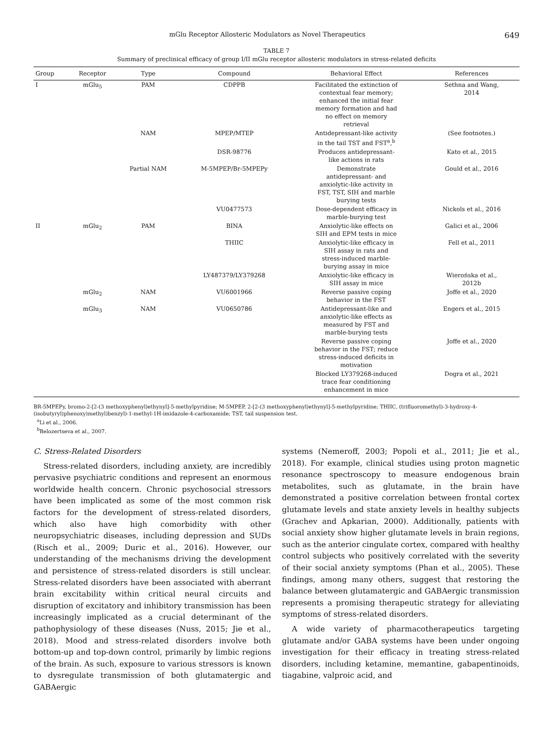mGlu Receptor Allosteric Modulators as Novel Therapeutics 649
TABLE 7
Summary of preclinical efficacy of group I/II mGlu receptor allosteric modulators in stress-related deficits
| Group | Receptor | Type | Compound | Behavioral Effect | References |
| --- | --- | --- | --- | --- | --- |
| I | mGlu<sub>5</sub> | PAM | CDPPB | Facilitated the extinction of contextual fear memory; enhanced the initial fear memory formation and had no effect on memory retrieval | Sethna and Wang, 2014 |
| | | NAM | MPEP/MTEP | Antidepressant-like activity in the tail TST and FST<sup>a</sup>,<sup>b</sup> | (See footnotes.) |
| | | | DSR-98776 | Produces antidepressant- like actions in rats | Kato et al., 2015 |
| | | Partial NAM | M-5MPEP/Br-5MPEPy | Demonstrate antidepressant- and anxiolytic-like activity in FST, TST, SIH and marble burying tests | Gould et al., 2016 |
| | | | VU0477573 | Dose-dependent efficacy in marble-burying test | Nickols et al., 2016 |
| II | mGlu<sub>2</sub> | PAM | BINA | Anxiolytic-like effects on SIH and EPM tests in mice | Galici et al., 2006 |
| | | | THIIC | Anxiolytic-like efficacy in SIH assay in rats and stress-induced marble- burying assay in mice | Fell et al., 2011 |
| | | | LY487379/LY379268 | Anxiolytic-like efficacy in SIH assay in mice | Wierońska et al., 2012b |
| | mGlu<sub>2</sub> | NAM | VU6001966 | Reverse passive coping behavior in the FST | Joffe et al., 2020 |
| | mGlu<sub>3</sub> | NAM | VU0650786 | Antidepressant-like and anxiolytic-like effects as measured by FST and marble-burying tests | Engers et al., 2015 |
| | | | | Reverse passive coping behavior in the FST; reduce stress-induced deficits in motivation | Joffe et al., 2020 |
| | | | | Blocked LY379268-induced trace fear conditioning enhancement in mice | Dogra et al., 2021 |
BR-5MPEPy, bromo-2-[2-(3 methoxyphenyl)ethynyl]-5-methylpyridine; M-5MPEP, 2-[2-(3 methoxyphenyl)ethynyl]-5-methylpyridine; THIIC, (trifluoromethyl)-3-hydroxy-4-(isobutyryl)phenoxy)methyl)benzyl)-1-methyl-1H-imidazole-4-carboxamide; TST, tail suspension test.
<sup>a</sup> Li et al., 2006.
<sup>b</sup> Belozertseva et al., 2007.
C. Stress-Related Disorders
Stress-related disorders, including anxiety, are incredibly pervasive psychiatric conditions and represent an enormous worldwide health concern. Chronic psychosocial stressors have been implicated as some of the most common risk factors for the development of stress-related disorders, which also have high comorbidity with other neuropsychiatric diseases, including depression and SUDs (Risch et al., 2009; Duric et al., 2016). However, our understanding of the mechanisms driving the development and persistence of stress-related disorders is still unclear. Stress-related disorders have been associated with aberrant brain excitability within critical neural circuits and disruption of excitatory and inhibitory transmission has been increasingly implicated as a crucial determinant of the pathophysiology of these diseases (Nuss, 2015; Jie et al., 2018). Mood and stress-related disorders involve both bottom-up and top-down control, primarily by limbic regions of the brain. As such, exposure to various stressors is known to dysregulate transmission of both glutamatergic and GABAergic
systems (Nemeroff, 2003; Popoli et al., 2011; Jie et al., 2018). For example, clinical studies using proton magnetic resonance spectroscopy to measure endogenous brain metabolites, such as glutamate, in the brain have demonstrated a positive correlation between frontal cortex glutamate levels and state anxiety levels in healthy subjects (Grachev and Apkarian, 2000). Additionally, patients with social anxiety show higher glutamate levels in brain regions, such as the anterior cingulate cortex, compared with healthy control subjects who positively correlated with the severity of their social anxiety symptoms (Phan et al., 2005). These findings, among many others, suggest that restoring the balance between glutamatergic and GABAergic transmission represents a promising therapeutic strategy for alleviating symptoms of stress-related disorders.
A wide variety of pharmacotherapeutics targeting glutamate and/or GABA systems have been under ongoing investigation for their efficacy in treating stress-related disorders, including ketamine, memantine, gabapentinoids, tiagabine, valproic acid, and